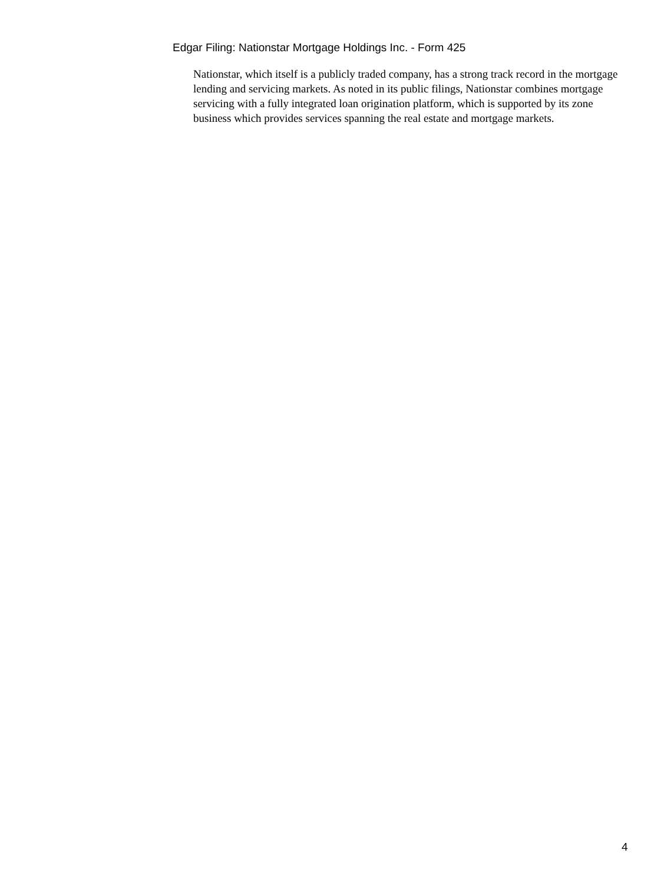Edgar Filing: Nationstar Mortgage Holdings Inc. - Form 425
Nationstar, which itself is a publicly traded company, has a strong track record in the mortgage lending and servicing markets. As noted in its public filings, Nationstar combines mortgage servicing with a fully integrated loan origination platform, which is supported by its zone business which provides services spanning the real estate and mortgage markets.
4